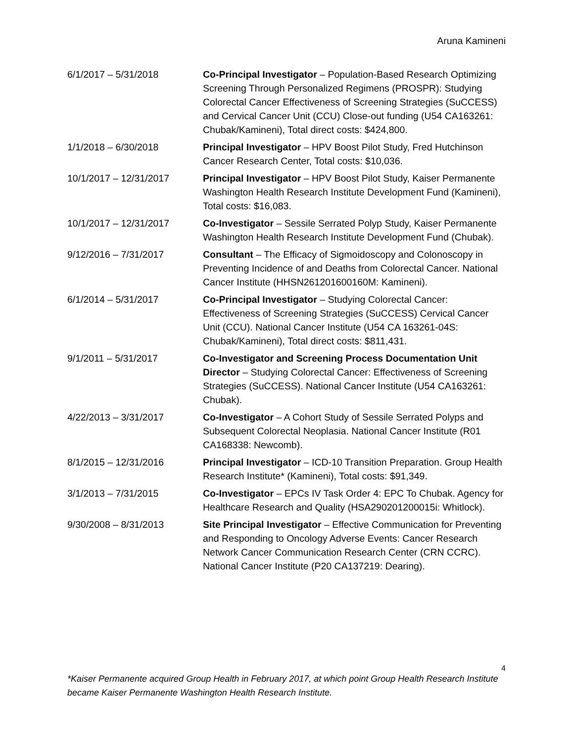Aruna Kamineni
6/1/2017 – 5/31/2018 Co-Principal Investigator – Population-Based Research Optimizing Screening Through Personalized Regimens (PROSPR): Studying Colorectal Cancer Effectiveness of Screening Strategies (SuCCESS) and Cervical Cancer Unit (CCU) Close-out funding (U54 CA163261: Chubak/Kamineni), Total direct costs: $424,800.
1/1/2018 – 6/30/2018 Principal Investigator – HPV Boost Pilot Study, Fred Hutchinson Cancer Research Center, Total costs: $10,036.
10/1/2017 – 12/31/2017 Principal Investigator – HPV Boost Pilot Study, Kaiser Permanente Washington Health Research Institute Development Fund (Kamineni), Total costs: $16,083.
10/1/2017 – 12/31/2017 Co-Investigator – Sessile Serrated Polyp Study, Kaiser Permanente Washington Health Research Institute Development Fund (Chubak).
9/12/2016 – 7/31/2017 Consultant – The Efficacy of Sigmoidoscopy and Colonoscopy in Preventing Incidence of and Deaths from Colorectal Cancer. National Cancer Institute (HHSN261201600160M: Kamineni).
6/1/2014 – 5/31/2017 Co-Principal Investigator – Studying Colorectal Cancer: Effectiveness of Screening Strategies (SuCCESS) Cervical Cancer Unit (CCU). National Cancer Institute (U54 CA 163261-04S: Chubak/Kamineni), Total direct costs: $811,431.
9/1/2011 – 5/31/2017 Co-Investigator and Screening Process Documentation Unit Director – Studying Colorectal Cancer: Effectiveness of Screening Strategies (SuCCESS). National Cancer Institute (U54 CA163261: Chubak).
4/22/2013 – 3/31/2017 Co-Investigator – A Cohort Study of Sessile Serrated Polyps and Subsequent Colorectal Neoplasia. National Cancer Institute (R01 CA168338: Newcomb).
8/1/2015 – 12/31/2016 Principal Investigator – ICD-10 Transition Preparation. Group Health Research Institute* (Kamineni), Total costs: $91,349.
3/1/2013 – 7/31/2015 Co-Investigator – EPCs IV Task Order 4: EPC To Chubak. Agency for Healthcare Research and Quality (HSA290201200015i: Whitlock).
9/30/2008 – 8/31/2013 Site Principal Investigator – Effective Communication for Preventing and Responding to Oncology Adverse Events: Cancer Research Network Cancer Communication Research Center (CRN CCRC). National Cancer Institute (P20 CA137219: Dearing).
4
*Kaiser Permanente acquired Group Health in February 2017, at which point Group Health Research Institute became Kaiser Permanente Washington Health Research Institute.